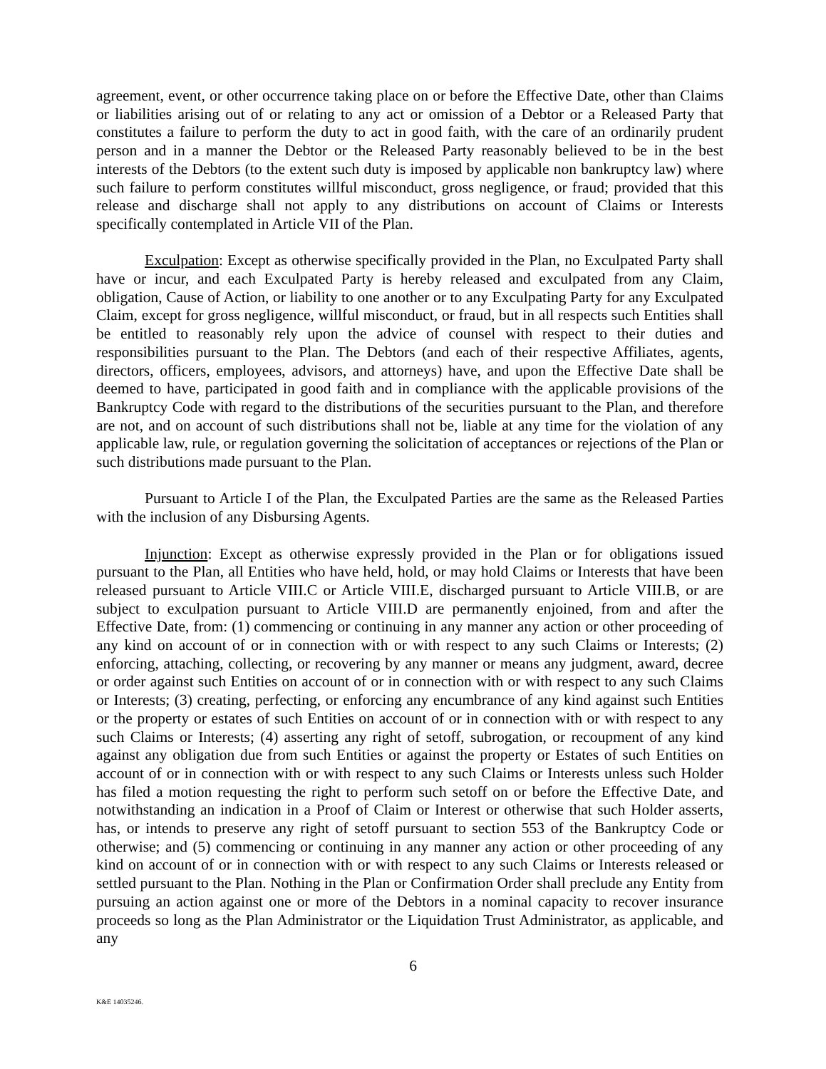agreement, event, or other occurrence taking place on or before the Effective Date, other than Claims or liabilities arising out of or relating to any act or omission of a Debtor or a Released Party that constitutes a failure to perform the duty to act in good faith, with the care of an ordinarily prudent person and in a manner the Debtor or the Released Party reasonably believed to be in the best interests of the Debtors (to the extent such duty is imposed by applicable non bankruptcy law) where such failure to perform constitutes willful misconduct, gross negligence, or fraud; provided that this release and discharge shall not apply to any distributions on account of Claims or Interests specifically contemplated in Article VII of the Plan.
Exculpation: Except as otherwise specifically provided in the Plan, no Exculpated Party shall have or incur, and each Exculpated Party is hereby released and exculpated from any Claim, obligation, Cause of Action, or liability to one another or to any Exculpating Party for any Exculpated Claim, except for gross negligence, willful misconduct, or fraud, but in all respects such Entities shall be entitled to reasonably rely upon the advice of counsel with respect to their duties and responsibilities pursuant to the Plan. The Debtors (and each of their respective Affiliates, agents, directors, officers, employees, advisors, and attorneys) have, and upon the Effective Date shall be deemed to have, participated in good faith and in compliance with the applicable provisions of the Bankruptcy Code with regard to the distributions of the securities pursuant to the Plan, and therefore are not, and on account of such distributions shall not be, liable at any time for the violation of any applicable law, rule, or regulation governing the solicitation of acceptances or rejections of the Plan or such distributions made pursuant to the Plan.
Pursuant to Article I of the Plan, the Exculpated Parties are the same as the Released Parties with the inclusion of any Disbursing Agents.
Injunction: Except as otherwise expressly provided in the Plan or for obligations issued pursuant to the Plan, all Entities who have held, hold, or may hold Claims or Interests that have been released pursuant to Article VIII.C or Article VIII.E, discharged pursuant to Article VIII.B, or are subject to exculpation pursuant to Article VIII.D are permanently enjoined, from and after the Effective Date, from: (1) commencing or continuing in any manner any action or other proceeding of any kind on account of or in connection with or with respect to any such Claims or Interests; (2) enforcing, attaching, collecting, or recovering by any manner or means any judgment, award, decree or order against such Entities on account of or in connection with or with respect to any such Claims or Interests; (3) creating, perfecting, or enforcing any encumbrance of any kind against such Entities or the property or estates of such Entities on account of or in connection with or with respect to any such Claims or Interests; (4) asserting any right of setoff, subrogation, or recoupment of any kind against any obligation due from such Entities or against the property or Estates of such Entities on account of or in connection with or with respect to any such Claims or Interests unless such Holder has filed a motion requesting the right to perform such setoff on or before the Effective Date, and notwithstanding an indication in a Proof of Claim or Interest or otherwise that such Holder asserts, has, or intends to preserve any right of setoff pursuant to section 553 of the Bankruptcy Code or otherwise; and (5) commencing or continuing in any manner any action or other proceeding of any kind on account of or in connection with or with respect to any such Claims or Interests released or settled pursuant to the Plan. Nothing in the Plan or Confirmation Order shall preclude any Entity from pursuing an action against one or more of the Debtors in a nominal capacity to recover insurance proceeds so long as the Plan Administrator or the Liquidation Trust Administrator, as applicable, and any
6
K&E 14035246.